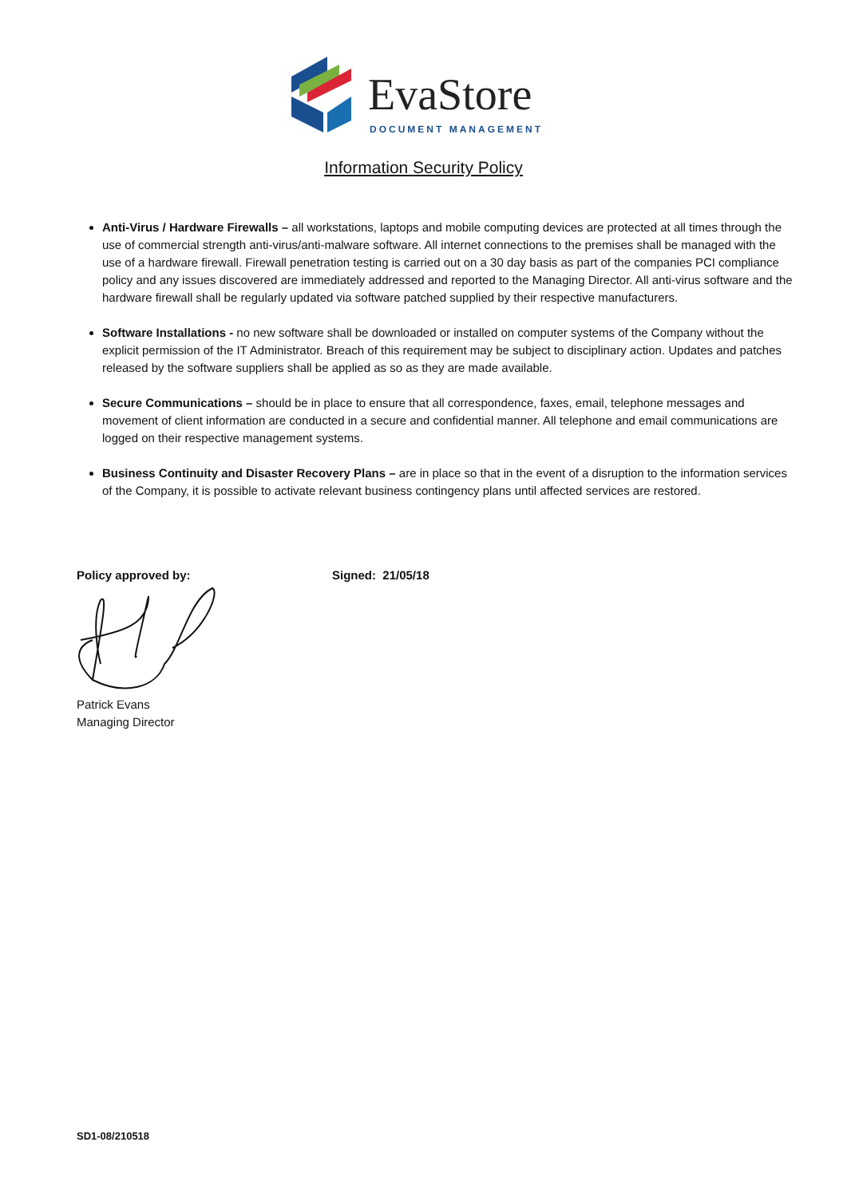EvaStore
DOCUMENT MANAGEMENT
Information Security Policy
Anti-Virus / Hardware Firewalls – all workstations, laptops and mobile computing devices are protected at all times through the use of commercial strength anti-virus/anti-malware software. All internet connections to the premises shall be managed with the use of a hardware firewall. Firewall penetration testing is carried out on a 30 day basis as part of the companies PCI compliance policy and any issues discovered are immediately addressed and reported to the Managing Director. All anti-virus software and the hardware firewall shall be regularly updated via software patched supplied by their respective manufacturers.
Software Installations - no new software shall be downloaded or installed on computer systems of the Company without the explicit permission of the IT Administrator. Breach of this requirement may be subject to disciplinary action. Updates and patches released by the software suppliers shall be applied as so as they are made available.
Secure Communications – should be in place to ensure that all correspondence, faxes, email, telephone messages and movement of client information are conducted in a secure and confidential manner. All telephone and email communications are logged on their respective management systems.
Business Continuity and Disaster Recovery Plans – are in place so that in the event of a disruption to the information services of the Company, it is possible to activate relevant business contingency plans until affected services are restored.
Policy approved by: Signed: 21/05/18
Patrick Evans
Managing Director
SD1-08/210518